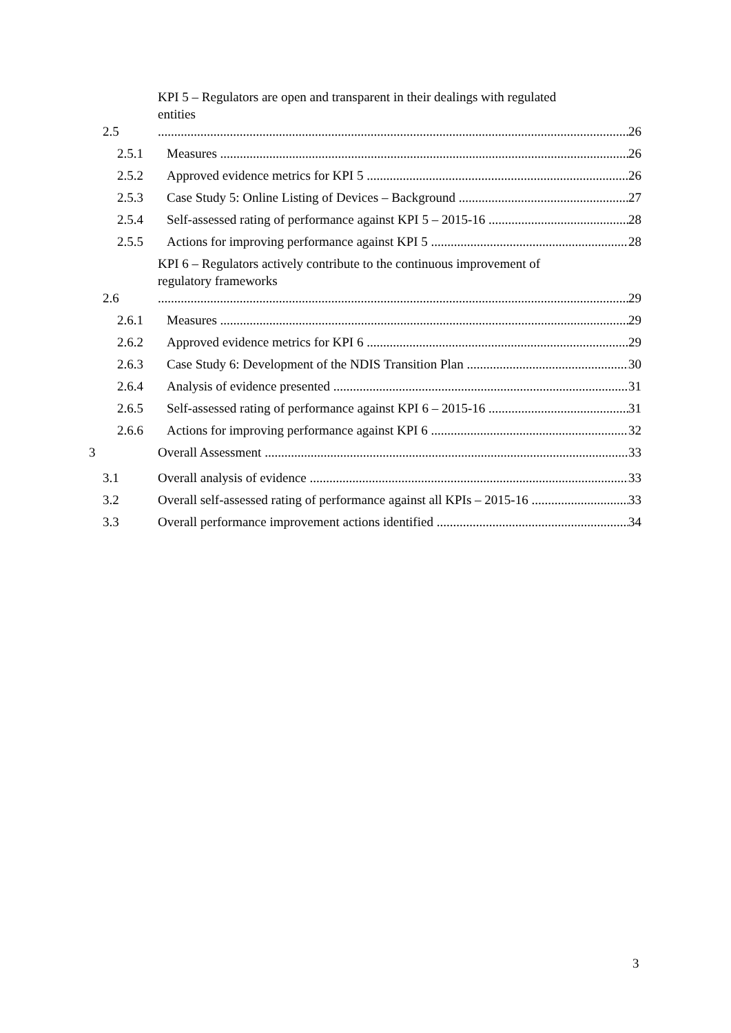2.5 KPI 5 – Regulators are open and transparent in their dealings with regulated
entities 26
2.5.1 Measures 26
2.5.2 Approved evidence metrics for KPI 5 26
2.5.3 Case Study 5: Online Listing of Devices – Background 27
2.5.4 Self-assessed rating of performance against KPI 5 – 2015-16 28
2.5.5 Actions for improving performance against KPI 5 28
2.6 KPI 6 – Regulators actively contribute to the continuous improvement of
regulatory frameworks 29
2.6.1 Measures 29
2.6.2 Approved evidence metrics for KPI 6 29
2.6.3 Case Study 6: Development of the NDIS Transition Plan 30
2.6.4 Analysis of evidence presented 31
2.6.5 Self-assessed rating of performance against KPI 6 – 2015-16 31
2.6.6 Actions for improving performance against KPI 6 32
3 Overall Assessment 33
3.1 Overall analysis of evidence 33
3.2 Overall self-assessed rating of performance against all KPIs – 2015-16 33
3.3 Overall performance improvement actions identified 34
3